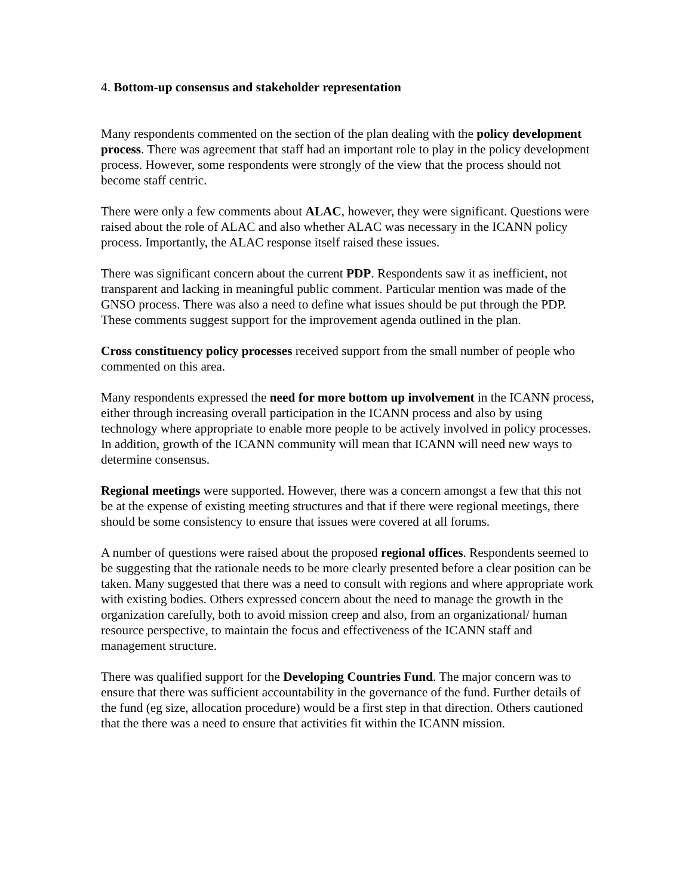4. Bottom-up consensus and stakeholder representation
Many respondents commented on the section of the plan dealing with the policy development process. There was agreement that staff had an important role to play in the policy development process. However, some respondents were strongly of the view that the process should not become staff centric.
There were only a few comments about ALAC, however, they were significant. Questions were raised about the role of ALAC and also whether ALAC was necessary in the ICANN policy process. Importantly, the ALAC response itself raised these issues.
There was significant concern about the current PDP. Respondents saw it as inefficient, not transparent and lacking in meaningful public comment. Particular mention was made of the GNSO process. There was also a need to define what issues should be put through the PDP. These comments suggest support for the improvement agenda outlined in the plan.
Cross constituency policy processes received support from the small number of people who commented on this area.
Many respondents expressed the need for more bottom up involvement in the ICANN process, either through increasing overall participation in the ICANN process and also by using technology where appropriate to enable more people to be actively involved in policy processes. In addition, growth of the ICANN community will mean that ICANN will need new ways to determine consensus.
Regional meetings were supported. However, there was a concern amongst a few that this not be at the expense of existing meeting structures and that if there were regional meetings, there should be some consistency to ensure that issues were covered at all forums.
A number of questions were raised about the proposed regional offices. Respondents seemed to be suggesting that the rationale needs to be more clearly presented before a clear position can be taken. Many suggested that there was a need to consult with regions and where appropriate work with existing bodies. Others expressed concern about the need to manage the growth in the organization carefully, both to avoid mission creep and also, from an organizational/ human resource perspective, to maintain the focus and effectiveness of the ICANN staff and management structure.
There was qualified support for the Developing Countries Fund. The major concern was to ensure that there was sufficient accountability in the governance of the fund. Further details of the fund (eg size, allocation procedure) would be a first step in that direction. Others cautioned that the there was a need to ensure that activities fit within the ICANN mission.